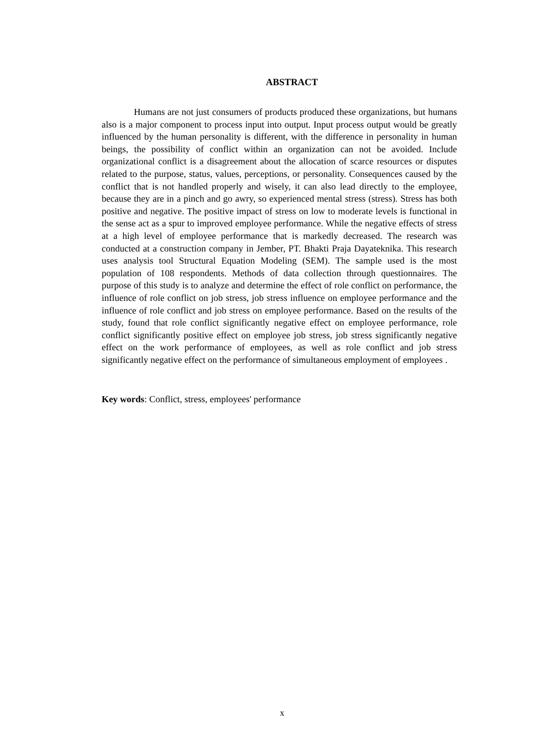ABSTRACT
Humans are not just consumers of products produced these organizations, but humans also is a major component to process input into output. Input process output would be greatly influenced by the human personality is different, with the difference in personality in human beings, the possibility of conflict within an organization can not be avoided. Include organizational conflict is a disagreement about the allocation of scarce resources or disputes related to the purpose, status, values, perceptions, or personality. Consequences caused by the conflict that is not handled properly and wisely, it can also lead directly to the employee, because they are in a pinch and go awry, so experienced mental stress (stress). Stress has both positive and negative. The positive impact of stress on low to moderate levels is functional in the sense act as a spur to improved employee performance. While the negative effects of stress at a high level of employee performance that is markedly decreased. The research was conducted at a construction company in Jember, PT. Bhakti Praja Dayateknika. This research uses analysis tool Structural Equation Modeling (SEM). The sample used is the most population of 108 respondents. Methods of data collection through questionnaires. The purpose of this study is to analyze and determine the effect of role conflict on performance, the influence of role conflict on job stress, job stress influence on employee performance and the influence of role conflict and job stress on employee performance. Based on the results of the study, found that role conflict significantly negative effect on employee performance, role conflict significantly positive effect on employee job stress, job stress significantly negative effect on the work performance of employees, as well as role conflict and job stress significantly negative effect on the performance of simultaneous employment of employees .
Key words: Conflict, stress, employees' performance
x